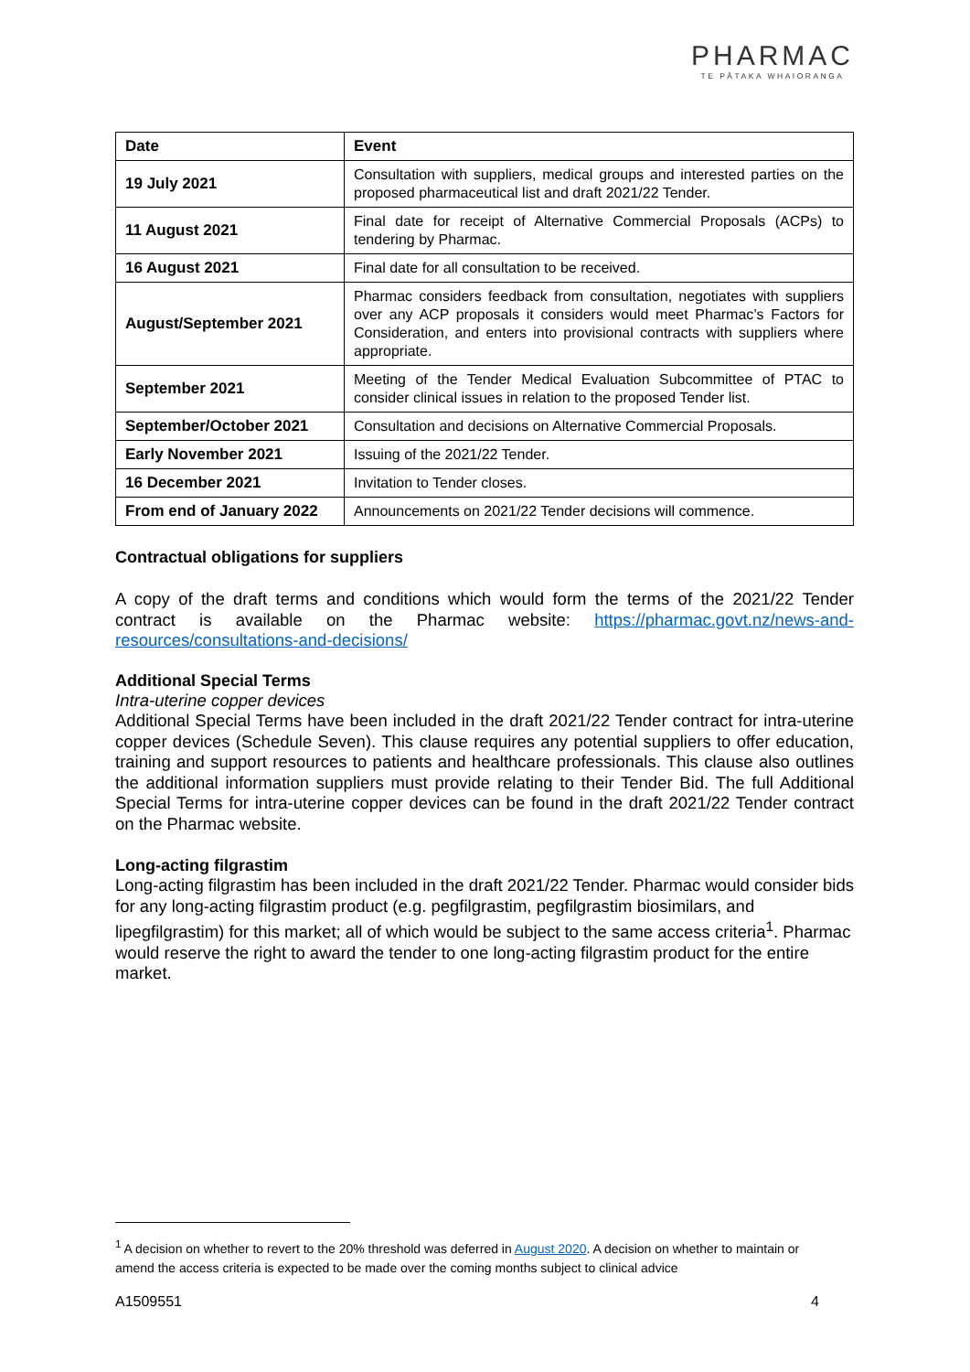PHARMAC
TE PĀTAKA WHAIORANGA
| Date | Event |
| --- | --- |
| 19 July 2021 | Consultation with suppliers, medical groups and interested parties on the proposed pharmaceutical list and draft 2021/22 Tender. |
| 11 August 2021 | Final date for receipt of Alternative Commercial Proposals (ACPs) to tendering by Pharmac. |
| 16 August 2021 | Final date for all consultation to be received. |
| August/September 2021 | Pharmac considers feedback from consultation, negotiates with suppliers over any ACP proposals it considers would meet Pharmac’s Factors for Consideration, and enters into provisional contracts with suppliers where appropriate. |
| September 2021 | Meeting of the Tender Medical Evaluation Subcommittee of PTAC to consider clinical issues in relation to the proposed Tender list. |
| September/October 2021 | Consultation and decisions on Alternative Commercial Proposals. |
| Early November 2021 | Issuing of the 2021/22 Tender. |
| 16 December 2021 | Invitation to Tender closes. |
| From end of January 2022 | Announcements on 2021/22 Tender decisions will commence. |
Contractual obligations for suppliers
A copy of the draft terms and conditions which would form the terms of the 2021/22 Tender contract is available on the Pharmac website: https://pharmac.govt.nz/news-and-resources/consultations-and-decisions/
Additional Special Terms
Intra-uterine copper devices
Additional Special Terms have been included in the draft 2021/22 Tender contract for intra-uterine copper devices (Schedule Seven). This clause requires any potential suppliers to offer education, training and support resources to patients and healthcare professionals. This clause also outlines the additional information suppliers must provide relating to their Tender Bid. The full Additional Special Terms for intra-uterine copper devices can be found in the draft 2021/22 Tender contract on the Pharmac website.
Long-acting filgrastim
Long-acting filgrastim has been included in the draft 2021/22 Tender. Pharmac would consider bids for any long-acting filgrastim product (e.g. pegfilgrastim, pegfilgrastim biosimilars, and lipegfilgrastim) for this market; all of which would be subject to the same access criteria<sup>1</sup>. Pharmac would reserve the right to award the tender to one long-acting filgrastim product for the entire market.
<sup>1</sup> A decision on whether to revert to the 20% threshold was deferred in August 2020. A decision on whether to maintain or amend the access criteria is expected to be made over the coming months subject to clinical advice
A1509551 4